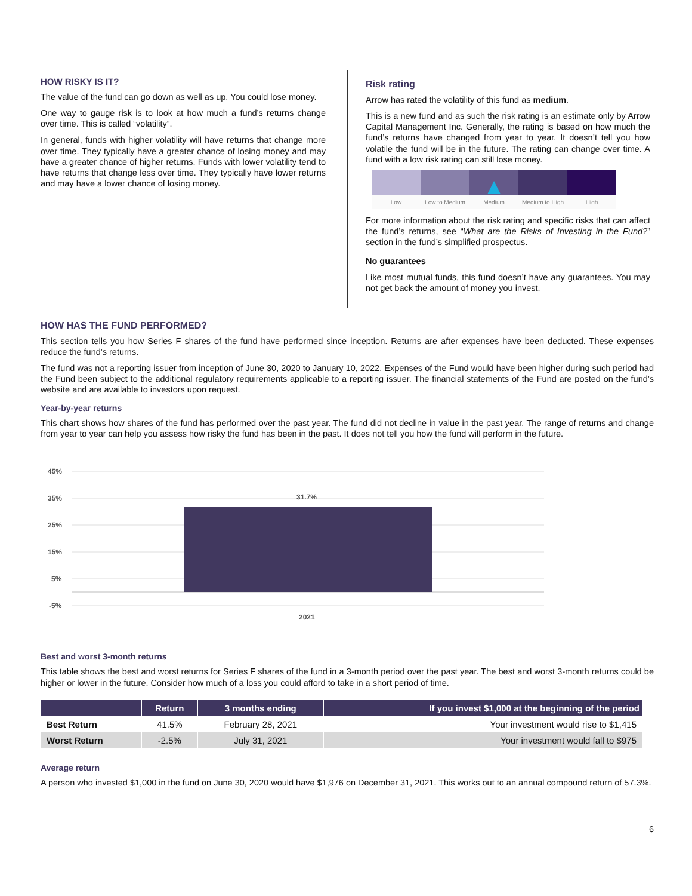HOW RISKY IS IT?
The value of the fund can go down as well as up. You could lose money.
One way to gauge risk is to look at how much a fund’s returns change over time. This is called “volatility”.
In general, funds with higher volatility will have returns that change more over time. They typically have a greater chance of losing money and may have a greater chance of higher returns. Funds with lower volatility tend to have returns that change less over time. They typically have lower returns and may have a lower chance of losing money.
Risk rating
Arrow has rated the volatility of this fund as medium.
This is a new fund and as such the risk rating is an estimate only by Arrow Capital Management Inc. Generally, the rating is based on how much the fund’s returns have changed from year to year. It doesn’t tell you how volatile the fund will be in the future. The rating can change over time. A fund with a low risk rating can still lose money.
▲
Low Low to Medium Medium Medium to High High
For more information about the risk rating and specific risks that can affect the fund’s returns, see “What are the Risks of Investing in the Fund?” section in the fund’s simplified prospectus.
No guarantees
Like most mutual funds, this fund doesn’t have any guarantees. You may not get back the amount of money you invest.
HOW HAS THE FUND PERFORMED?
This section tells you how Series F shares of the fund have performed since inception. Returns are after expenses have been deducted. These expenses reduce the fund’s returns.
The fund was not a reporting issuer from inception of June 30, 2020 to January 10, 2022. Expenses of the Fund would have been higher during such period had the Fund been subject to the additional regulatory requirements applicable to a reporting issuer. The financial statements of the Fund are posted on the fund’s website and are available to investors upon request.
Year-by-year returns
This chart shows how shares of the fund has performed over the past year. The fund did not decline in value in the past year. The range of returns and change from year to year can help you assess how risky the fund has been in the past. It does not tell you how the fund will perform in the future.
45%
35%
25%
15%
5%
-5%
31.7%
2021
Best and worst 3-month returns
This table shows the best and worst returns for Series F shares of the fund in a 3-month period over the past year. The best and worst 3-month returns could be higher or lower in the future. Consider how much of a loss you could afford to take in a short period of time.
| | Return | 3 months ending | If you invest $1,000 at the beginning of the period |
| --- | --- | --- | --- |
| Best Return | 41.5% | February 28, 2021 | Your investment would rise to $1,415 |
| Worst Return | -2.5% | July 31, 2021 | Your investment would fall to $975 |
Average return
A person who invested $1,000 in the fund on June 30, 2020 would have $1,976 on December 31, 2021. This works out to an annual compound return of 57.3%.
6